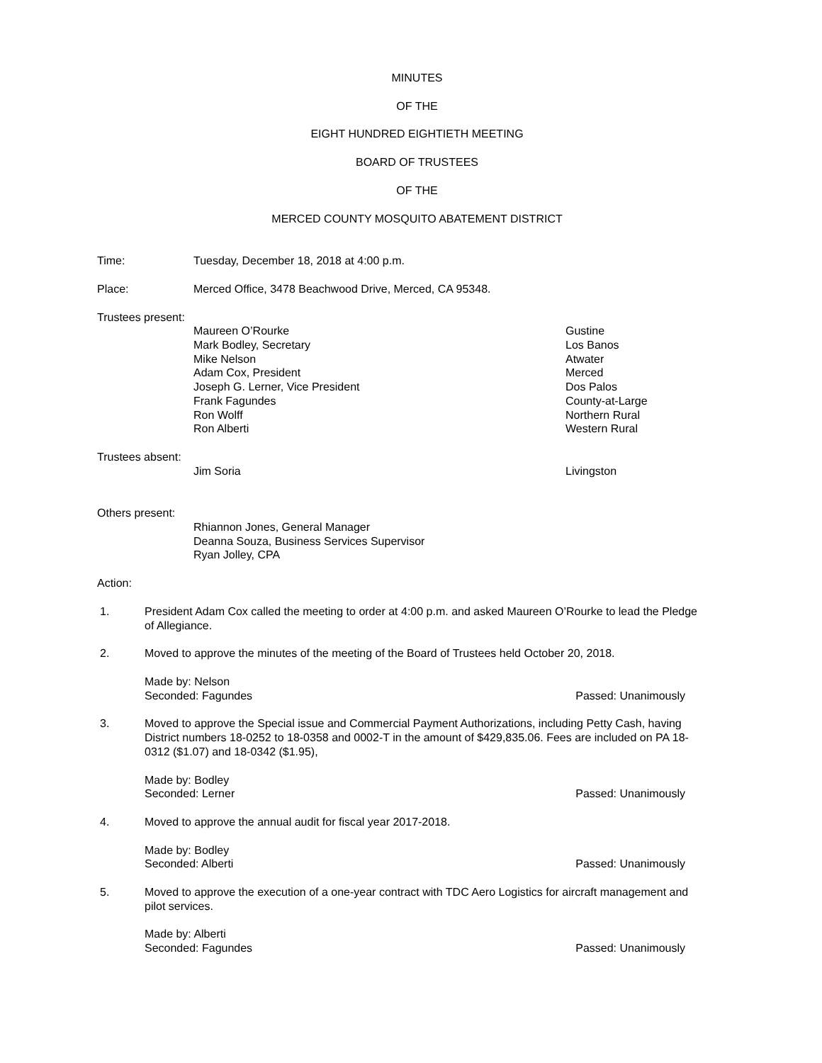MINUTES
OF THE
EIGHT HUNDRED EIGHTIETH MEETING
BOARD OF TRUSTEES
OF THE
MERCED COUNTY MOSQUITO ABATEMENT DISTRICT
Time: Tuesday, December 18, 2018 at 4:00 p.m.
Place: Merced Office, 3478 Beachwood Drive, Merced, CA 95348.
Trustees present:
Maureen O’Rourke
Mark Bodley, Secretary
Mike Nelson
Adam Cox, President
Joseph G. Lerner, Vice President
Frank Fagundes
Ron Wolff
Ron Alberti
Gustine
Los Banos
Atwater
Merced
Dos Palos
County-at-Large
Northern Rural
Western Rural
Trustees absent:
Jim Soria Livingston
Others present:
Rhiannon Jones, General Manager
Deanna Souza, Business Services Supervisor
Ryan Jolley, CPA
Action:
1. President Adam Cox called the meeting to order at 4:00 p.m. and asked Maureen O’Rourke to lead the Pledge of Allegiance.
2. Moved to approve the minutes of the meeting of the Board of Trustees held October 20, 2018.
Made by: Nelson
Seconded: Fagundes Passed: Unanimously
3. Moved to approve the Special issue and Commercial Payment Authorizations, including Petty Cash, having District numbers 18-0252 to 18-0358 and 0002-T in the amount of $429,835.06. Fees are included on PA 18-0312 ($1.07) and 18-0342 ($1.95),
Made by: Bodley
Seconded: Lerner Passed: Unanimously
4. Moved to approve the annual audit for fiscal year 2017-2018.
Made by: Bodley
Seconded: Alberti Passed: Unanimously
5. Moved to approve the execution of a one-year contract with TDC Aero Logistics for aircraft management and pilot services.
Made by: Alberti
Seconded: Fagundes Passed: Unanimously